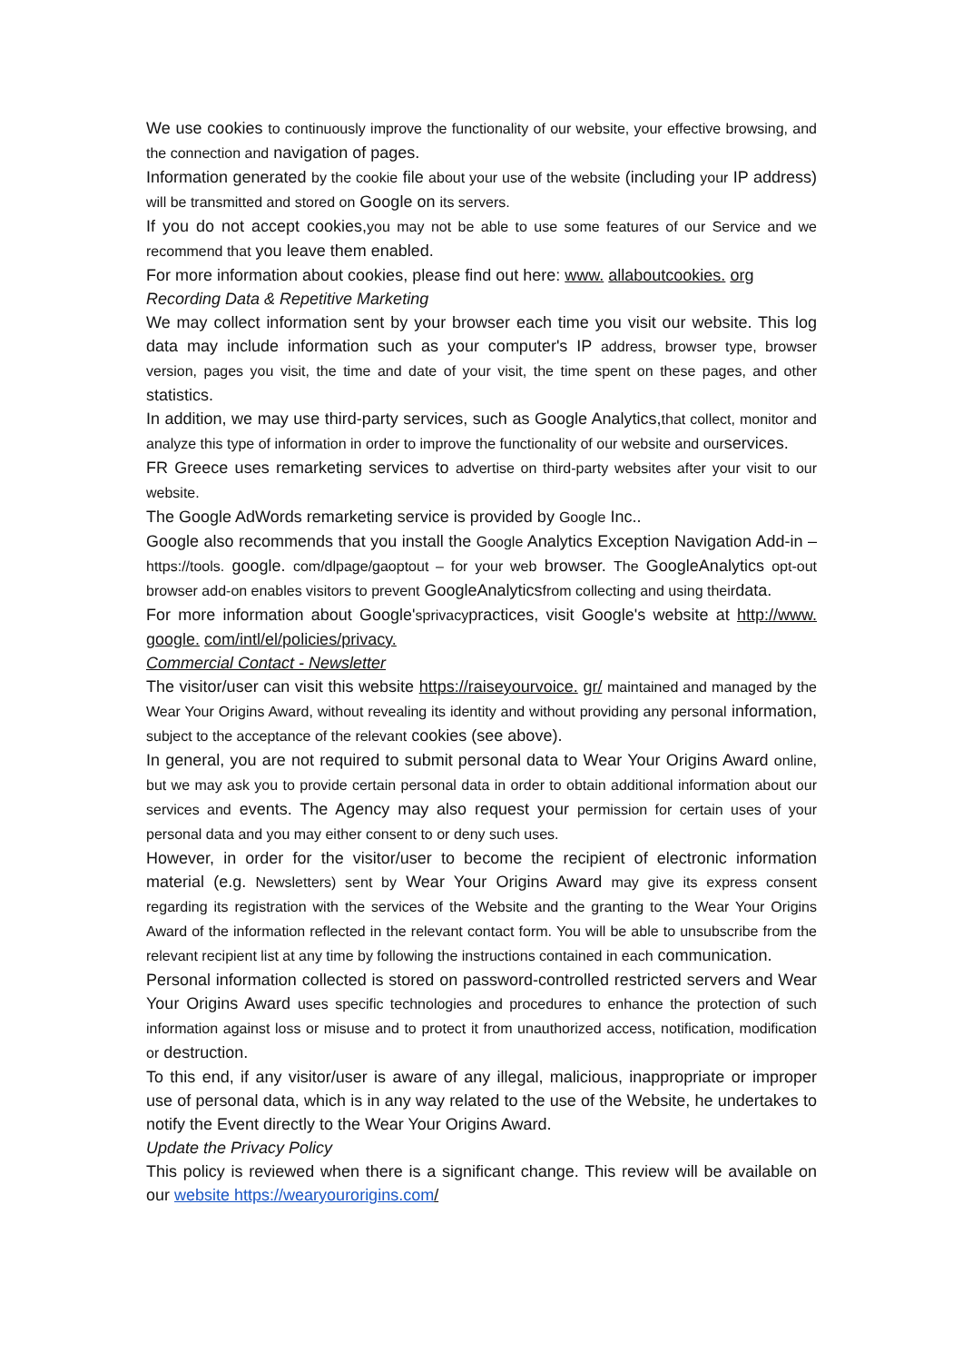We use cookies to continuously improve the functionality of our website, your effective browsing, and the connection and navigation of pages.
Information generated by the cookie file about your use of the website (including your IP address) will be transmitted and stored on Google on its servers.
If you do not accept cookies,you may not be able to use some features of our Service and we recommend that you leave them enabled.
For more information about cookies, please find out here: www. allaboutcookies. org
Recording Data & Repetitive Marketing
We may collect information sent by your browser each time you visit our website. This log data may include information such as your computer's IP address, browser type, browser version, pages you visit, the time and date of your visit, the time spent on these pages, and other statistics.
In addition, we may use third-party services, such as Google Analytics,that collect, monitor and analyze this type of information in order to improve the functionality of our website and ourservices.
FR Greece uses remarketing services to advertise on third-party websites after your visit to our website.
The Google AdWords remarketing service is provided by Google Inc..
Google also recommends that you install the Google Analytics Exception Navigation Add-in – https://tools. google. com/dlpage/gaoptout – for your web browser. The GoogleAnalytics opt-out browser add-on enables visitors to prevent GoogleAnalyticsfrom collecting and using theirdata.
For more information about Google'sprivacypractices, visit Google's website at http://www. google. com/intl/el/policies/privacy.
Commercial Contact - Newsletter
The visitor/user can visit this website https://raiseyourvoice. gr/ maintained and managed by the Wear Your Origins Award, without revealing its identity and without providing any personal information, subject to the acceptance of the relevant cookies (see above).
In general, you are not required to submit personal data to Wear Your Origins Award online, but we may ask you to provide certain personal data in order to obtain additional information about our services and events. The Agency may also request your permission for certain uses of your personal data and you may either consent to or deny such uses.
However, in order for the visitor/user to become the recipient of electronic information material (e.g. Newsletters) sent by Wear Your Origins Award may give its express consent regarding its registration with the services of the Website and the granting to the Wear Your Origins Award of the information reflected in the relevant contact form. You will be able to unsubscribe from the relevant recipient list at any time by following the instructions contained in each communication.
Personal information collected is stored on password-controlled restricted servers and Wear Your Origins Award uses specific technologies and procedures to enhance the protection of such information against loss or misuse and to protect it from unauthorized access, notification, modification or destruction.
To this end, if any visitor/user is aware of any illegal, malicious, inappropriate or improper use of personal data, which is in any way related to the use of the Website, he undertakes to notify the Event directly to the Wear Your Origins Award.
Update the Privacy Policy
This policy is reviewed when there is a significant change. This review will be available on our website https://wearyourorigins.com/